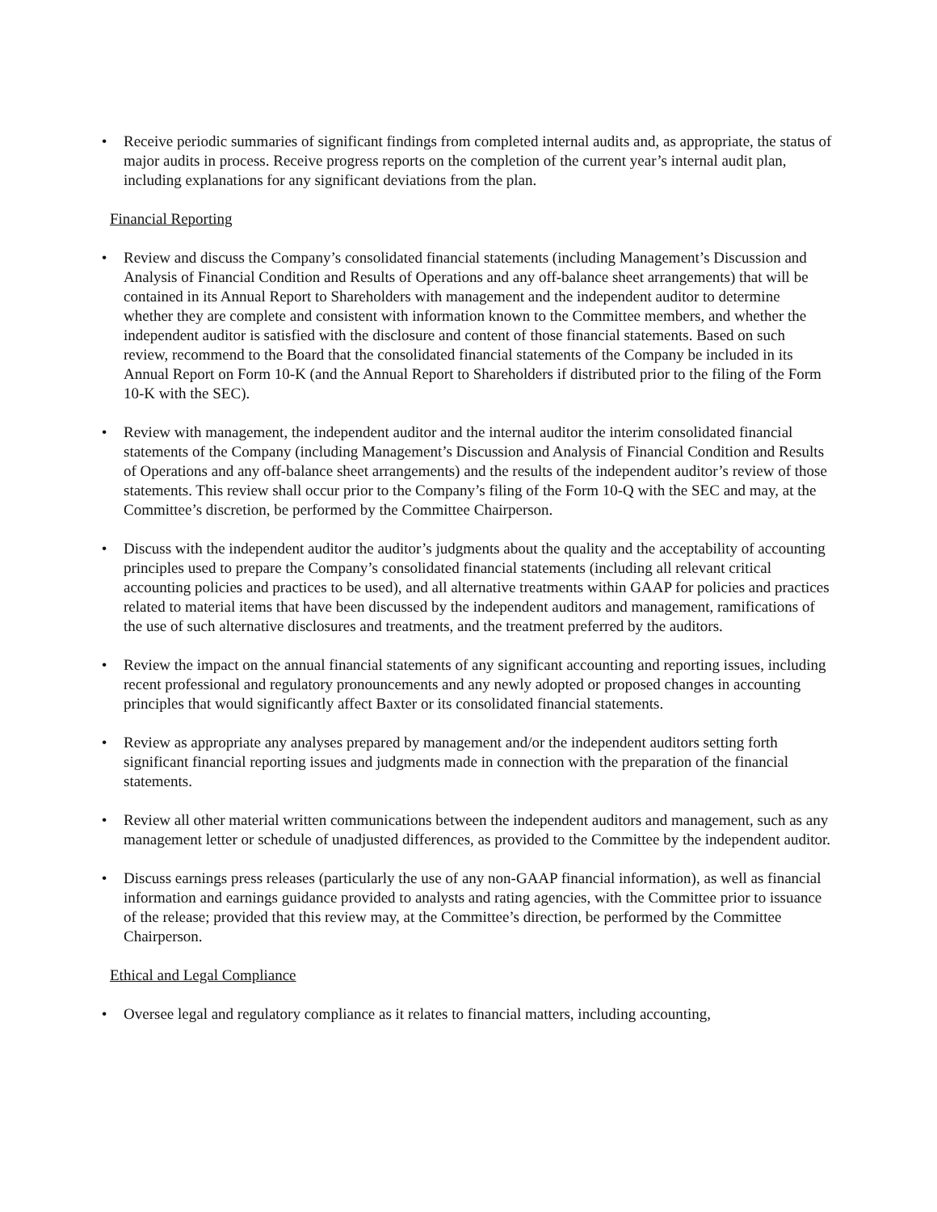• Receive periodic summaries of significant findings from completed internal audits and, as appropriate, the status of major audits in process. Receive progress reports on the completion of the current year’s internal audit plan, including explanations for any significant deviations from the plan.
Financial Reporting
• Review and discuss the Company’s consolidated financial statements (including Management’s Discussion and Analysis of Financial Condition and Results of Operations and any off-balance sheet arrangements) that will be contained in its Annual Report to Shareholders with management and the independent auditor to determine whether they are complete and consistent with information known to the Committee members, and whether the independent auditor is satisfied with the disclosure and content of those financial statements. Based on such review, recommend to the Board that the consolidated financial statements of the Company be included in its Annual Report on Form 10-K (and the Annual Report to Shareholders if distributed prior to the filing of the Form 10-K with the SEC).
• Review with management, the independent auditor and the internal auditor the interim consolidated financial statements of the Company (including Management’s Discussion and Analysis of Financial Condition and Results of Operations and any off-balance sheet arrangements) and the results of the independent auditor’s review of those statements. This review shall occur prior to the Company’s filing of the Form 10-Q with the SEC and may, at the Committee’s discretion, be performed by the Committee Chairperson.
• Discuss with the independent auditor the auditor’s judgments about the quality and the acceptability of accounting principles used to prepare the Company’s consolidated financial statements (including all relevant critical accounting policies and practices to be used), and all alternative treatments within GAAP for policies and practices related to material items that have been discussed by the independent auditors and management, ramifications of the use of such alternative disclosures and treatments, and the treatment preferred by the auditors.
• Review the impact on the annual financial statements of any significant accounting and reporting issues, including recent professional and regulatory pronouncements and any newly adopted or proposed changes in accounting principles that would significantly affect Baxter or its consolidated financial statements.
• Review as appropriate any analyses prepared by management and/or the independent auditors setting forth significant financial reporting issues and judgments made in connection with the preparation of the financial statements.
• Review all other material written communications between the independent auditors and management, such as any management letter or schedule of unadjusted differences, as provided to the Committee by the independent auditor.
• Discuss earnings press releases (particularly the use of any non-GAAP financial information), as well as financial information and earnings guidance provided to analysts and rating agencies, with the Committee prior to issuance of the release; provided that this review may, at the Committee’s direction, be performed by the Committee Chairperson.
Ethical and Legal Compliance
• Oversee legal and regulatory compliance as it relates to financial matters, including accounting,